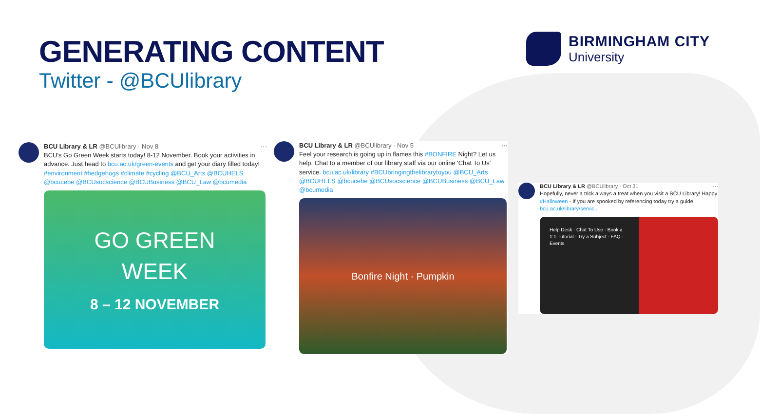GENERATING CONTENT
Twitter - @BCUlibrary
BIRMINGHAM CITY
University
BCU Library & LR @BCUlibrary · Nov 8 ···
BCU's Go Green Week starts today! 8-12 November. Book your activities in advance. Just head to bcu.ac.uk/green-events and get your diary filled today! #environment #hedgehogs #climate #cycling @BCU_Arts @BCUHELS @bcucebe @BCUsocscience @BCUBusiness @BCU_Law @bcumedia
GO GREEN
WEEK
8 – 12 NOVEMBER
BCU Library & LR @BCUlibrary · Nov 5 ···
Feel your research is going up in flames this #BONFIRE Night? Let us help. Chat to a member of our library staff via our online 'Chat To Us' service. bcu.ac.uk/library #BCUbringingthelibrarytoyou @BCU_Arts @BCUHELS @bcucebe @BCUsocscience @BCUBusiness @BCU_Law @bcumedia
Bonfire Night · Pumpkin
BCU Library & LR @BCUlibrary · Oct 31 ···
Hopefully, never a trick always a treat when you visit a BCU Library! Happy #Halloween - If you are spooked by referencing today try a guide, bcu.ac.uk/library/servic...
Help Desk · Chat To Use · Book a 1:1 Tutorial · Try a Subject · FAQ · Events